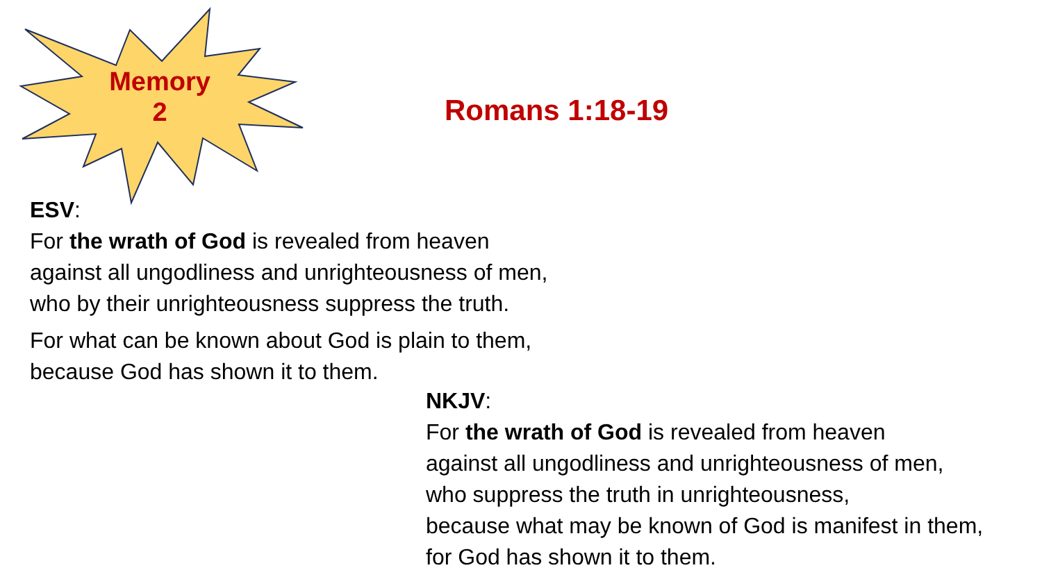Memory
2
Romans 1:18-19
ESV:
For the wrath of God is revealed from heaven
against all ungodliness and unrighteousness of men,
who by their unrighteousness suppress the truth.
For what can be known about God is plain to them,
because God has shown it to them.
NKJV:
For the wrath of God is revealed from heaven
against all ungodliness and unrighteousness of men,
who suppress the truth in unrighteousness,
because what may be known of God is manifest in them,
for God has shown it to them.